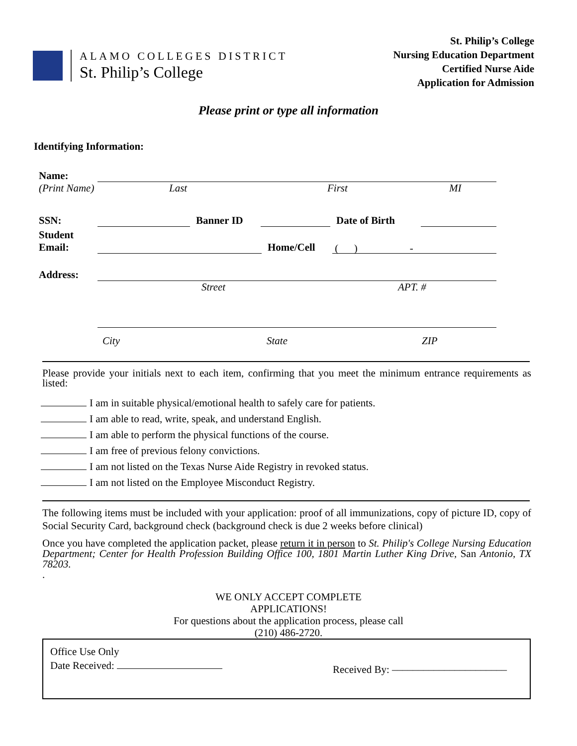ALAMO COLLEGES DISTRICT
St. Philip’s College
St. Philip’s College
Nursing Education Department
Certified Nurse Aide
Application for Admission
Please print or type all information
Identifying Information:
Name:
(Print Name) Last First MI
SSN:
Banner ID
Date of Birth
Student
Email:
Home/Cell
( ) -
Address:
Street APT. #
City State ZIP
Please provide your initials next to each item, confirming that you meet the minimum entrance requirements as listed:
I am in suitable physical/emotional health to safely care for patients.
I am able to read, write, speak, and understand English.
I am able to perform the physical functions of the course.
I am free of previous felony convictions.
I am not listed on the Texas Nurse Aide Registry in revoked status.
I am not listed on the Employee Misconduct Registry.
The following items must be included with your application: proof of all immunizations, copy of picture ID, copy of Social Security Card, background check (background check is due 2 weeks before clinical)
Once you have completed the application packet, please return it in person to St. Philip's College Nursing Education Department; Center for Health Profession Building Office 100, 1801 Martin Luther King Drive, San Antonio, TX 78203.
.
WE ONLY ACCEPT COMPLETE
APPLICATIONS!
For questions about the application process, please call
(210) 486-2720.
Office Use Only
Date Received:
Received By: ––––––––––––––––––––––